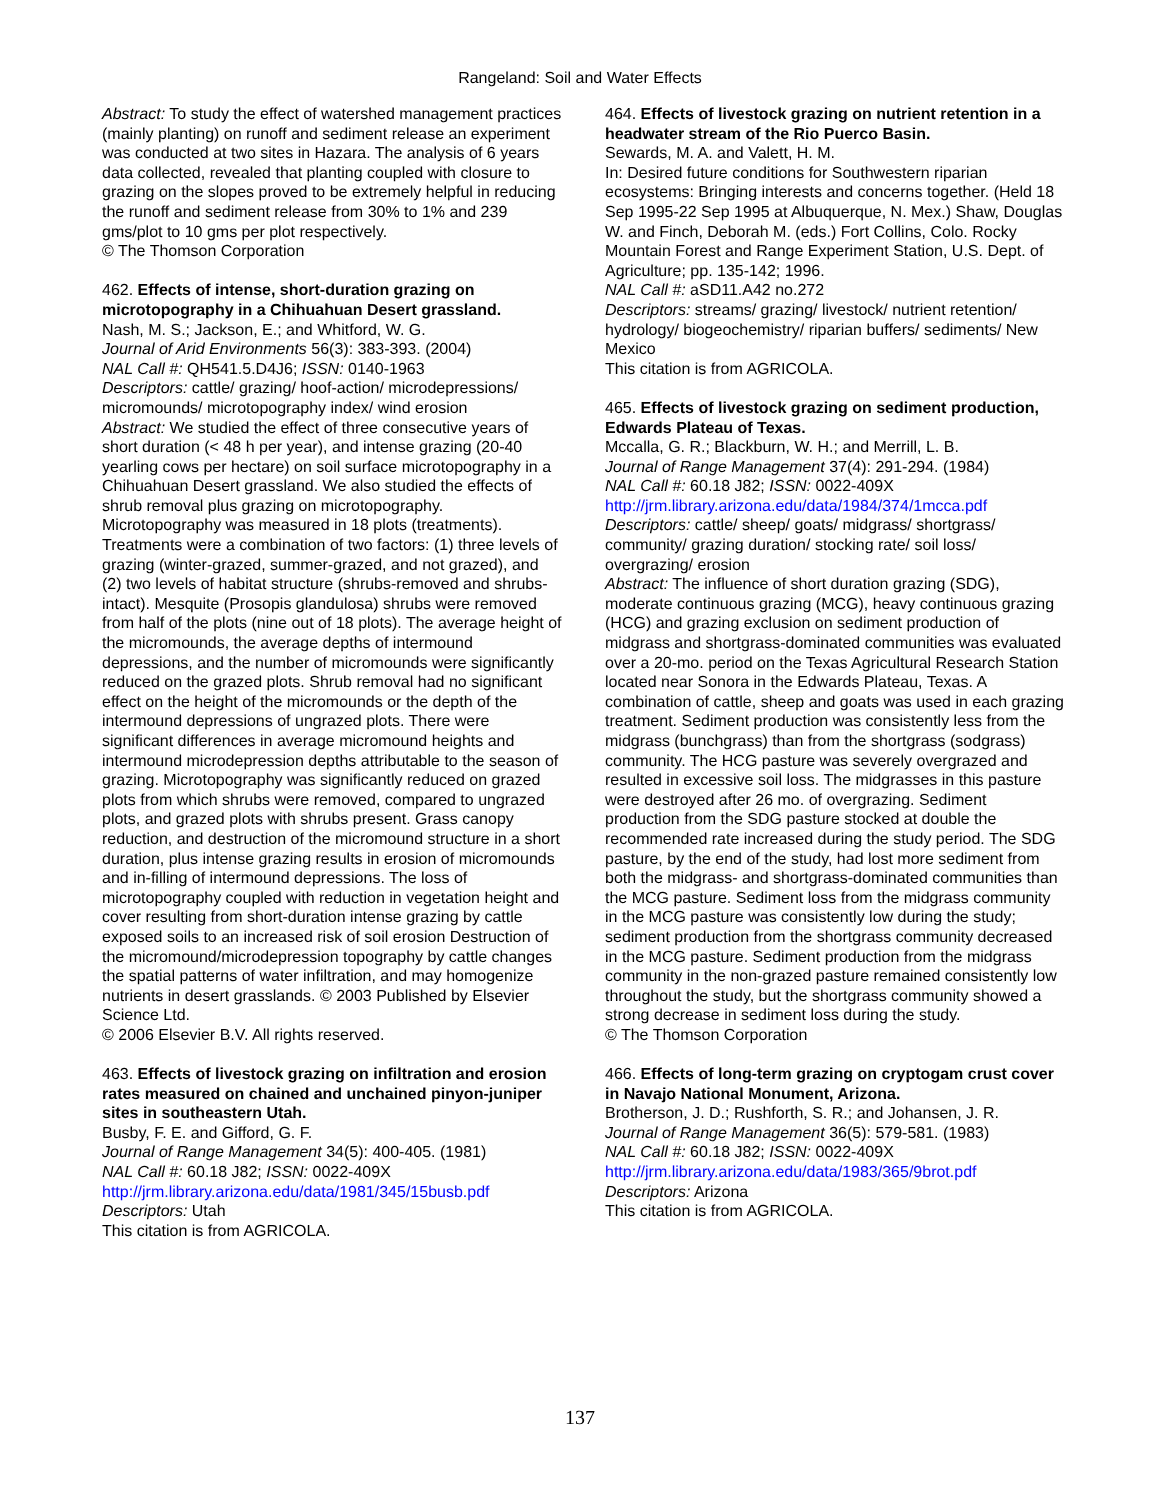Rangeland: Soil and Water Effects
Abstract: To study the effect of watershed management practices (mainly planting) on runoff and sediment release an experiment was conducted at two sites in Hazara. The analysis of 6 years data collected, revealed that planting coupled with closure to grazing on the slopes proved to be extremely helpful in reducing the runoff and sediment release from 30% to 1% and 239 gms/plot to 10 gms per plot respectively.
© The Thomson Corporation
462. Effects of intense, short-duration grazing on microtopography in a Chihuahuan Desert grassland.
Nash, M. S.; Jackson, E.; and Whitford, W. G.
Journal of Arid Environments 56(3): 383-393. (2004)
NAL Call #: QH541.5.D4J6; ISSN: 0140-1963
Descriptors: cattle/ grazing/ hoof-action/ microdepressions/ micromounds/ microtopography index/ wind erosion
Abstract: We studied the effect of three consecutive years of short duration (< 48 h per year), and intense grazing (20-40 yearling cows per hectare) on soil surface microtopography in a Chihuahuan Desert grassland. We also studied the effects of shrub removal plus grazing on microtopography. Microtopography was measured in 18 plots (treatments). Treatments were a combination of two factors: (1) three levels of grazing (winter-grazed, summer-grazed, and not grazed), and (2) two levels of habitat structure (shrubs-removed and shrubs-intact). Mesquite (Prosopis glandulosa) shrubs were removed from half of the plots (nine out of 18 plots). The average height of the micromounds, the average depths of intermound depressions, and the number of micromounds were significantly reduced on the grazed plots. Shrub removal had no significant effect on the height of the micromounds or the depth of the intermound depressions of ungrazed plots. There were significant differences in average micromound heights and intermound microdepression depths attributable to the season of grazing. Microtopography was significantly reduced on grazed plots from which shrubs were removed, compared to ungrazed plots, and grazed plots with shrubs present. Grass canopy reduction, and destruction of the micromound structure in a short duration, plus intense grazing results in erosion of micromounds and in-filling of intermound depressions. The loss of microtopography coupled with reduction in vegetation height and cover resulting from short-duration intense grazing by cattle exposed soils to an increased risk of soil erosion Destruction of the micromound/microdepression topography by cattle changes the spatial patterns of water infiltration, and may homogenize nutrients in desert grasslands. © 2003 Published by Elsevier Science Ltd.
© 2006 Elsevier B.V. All rights reserved.
463. Effects of livestock grazing on infiltration and erosion rates measured on chained and unchained pinyon-juniper sites in southeastern Utah.
Busby, F. E. and Gifford, G. F.
Journal of Range Management 34(5): 400-405. (1981)
NAL Call #: 60.18 J82; ISSN: 0022-409X
http://jrm.library.arizona.edu/data/1981/345/15busb.pdf
Descriptors: Utah
This citation is from AGRICOLA.
464. Effects of livestock grazing on nutrient retention in a headwater stream of the Rio Puerco Basin.
Sewards, M. A. and Valett, H. M.
In: Desired future conditions for Southwestern riparian ecosystems: Bringing interests and concerns together. (Held 18 Sep 1995-22 Sep 1995 at Albuquerque, N. Mex.) Shaw, Douglas W. and Finch, Deborah M. (eds.) Fort Collins, Colo. Rocky Mountain Forest and Range Experiment Station, U.S. Dept. of Agriculture; pp. 135-142; 1996.
NAL Call #: aSD11.A42 no.272
Descriptors: streams/ grazing/ livestock/ nutrient retention/ hydrology/ biogeochemistry/ riparian buffers/ sediments/ New Mexico
This citation is from AGRICOLA.
465. Effects of livestock grazing on sediment production, Edwards Plateau of Texas.
Mccalla, G. R.; Blackburn, W. H.; and Merrill, L. B.
Journal of Range Management 37(4): 291-294. (1984)
NAL Call #: 60.18 J82; ISSN: 0022-409X
http://jrm.library.arizona.edu/data/1984/374/1mcca.pdf
Descriptors: cattle/ sheep/ goats/ midgrass/ shortgrass/ community/ grazing duration/ stocking rate/ soil loss/ overgrazing/ erosion
Abstract: The influence of short duration grazing (SDG), moderate continuous grazing (MCG), heavy continuous grazing (HCG) and grazing exclusion on sediment production of midgrass and shortgrass-dominated communities was evaluated over a 20-mo. period on the Texas Agricultural Research Station located near Sonora in the Edwards Plateau, Texas. A combination of cattle, sheep and goats was used in each grazing treatment. Sediment production was consistently less from the midgrass (bunchgrass) than from the shortgrass (sodgrass) community. The HCG pasture was severely overgrazed and resulted in excessive soil loss. The midgrasses in this pasture were destroyed after 26 mo. of overgrazing. Sediment production from the SDG pasture stocked at double the recommended rate increased during the study period. The SDG pasture, by the end of the study, had lost more sediment from both the midgrass- and shortgrass-dominated communities than the MCG pasture. Sediment loss from the midgrass community in the MCG pasture was consistently low during the study; sediment production from the shortgrass community decreased in the MCG pasture. Sediment production from the midgrass community in the non-grazed pasture remained consistently low throughout the study, but the shortgrass community showed a strong decrease in sediment loss during the study.
© The Thomson Corporation
466. Effects of long-term grazing on cryptogam crust cover in Navajo National Monument, Arizona.
Brotherson, J. D.; Rushforth, S. R.; and Johansen, J. R.
Journal of Range Management 36(5): 579-581. (1983)
NAL Call #: 60.18 J82; ISSN: 0022-409X
http://jrm.library.arizona.edu/data/1983/365/9brot.pdf
Descriptors: Arizona
This citation is from AGRICOLA.
137